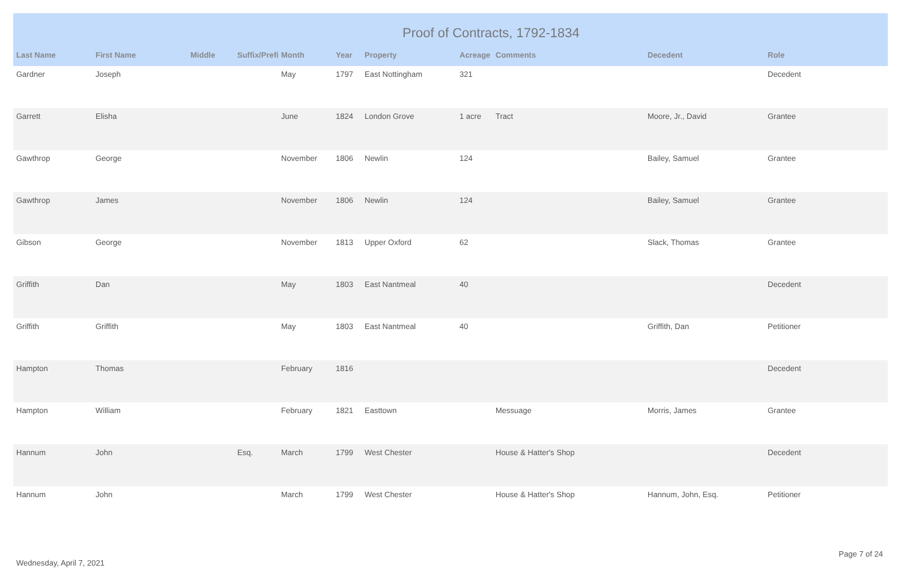Proof of Contracts, 1792-1834
| Last Name | First Name | Middle | Suffix/Prefi | Month | Year | Property | Acreage | Comments | Decedent | Role |
| --- | --- | --- | --- | --- | --- | --- | --- | --- | --- | --- |
| Gardner | Joseph | | | May | 1797 | East Nottingham | 321 | | | Decedent |
| Garrett | Elisha | | | June | 1824 | London Grove | 1 acre | Tract | Moore, Jr., David | Grantee |
| Gawthrop | George | | | November | 1806 | Newlin | 124 | | Bailey, Samuel | Grantee |
| Gawthrop | James | | | November | 1806 | Newlin | 124 | | Bailey, Samuel | Grantee |
| Gibson | George | | | November | 1813 | Upper Oxford | 62 | | Slack, Thomas | Grantee |
| Griffith | Dan | | | May | 1803 | East Nantmeal | 40 | | | Decedent |
| Griffith | Griffith | | | May | 1803 | East Nantmeal | 40 | | Griffith, Dan | Petitioner |
| Hampton | Thomas | | | February | 1816 | | | | | Decedent |
| Hampton | William | | | February | 1821 | Easttown | | Messuage | Morris, James | Grantee |
| Hannum | John | | Esq. | March | 1799 | West Chester | | House & Hatter's Shop | | Decedent |
| Hannum | John | | | March | 1799 | West Chester | | House & Hatter's Shop | Hannum, John, Esq. | Petitioner |
Wednesday, April 7, 2021
Page 7 of 24